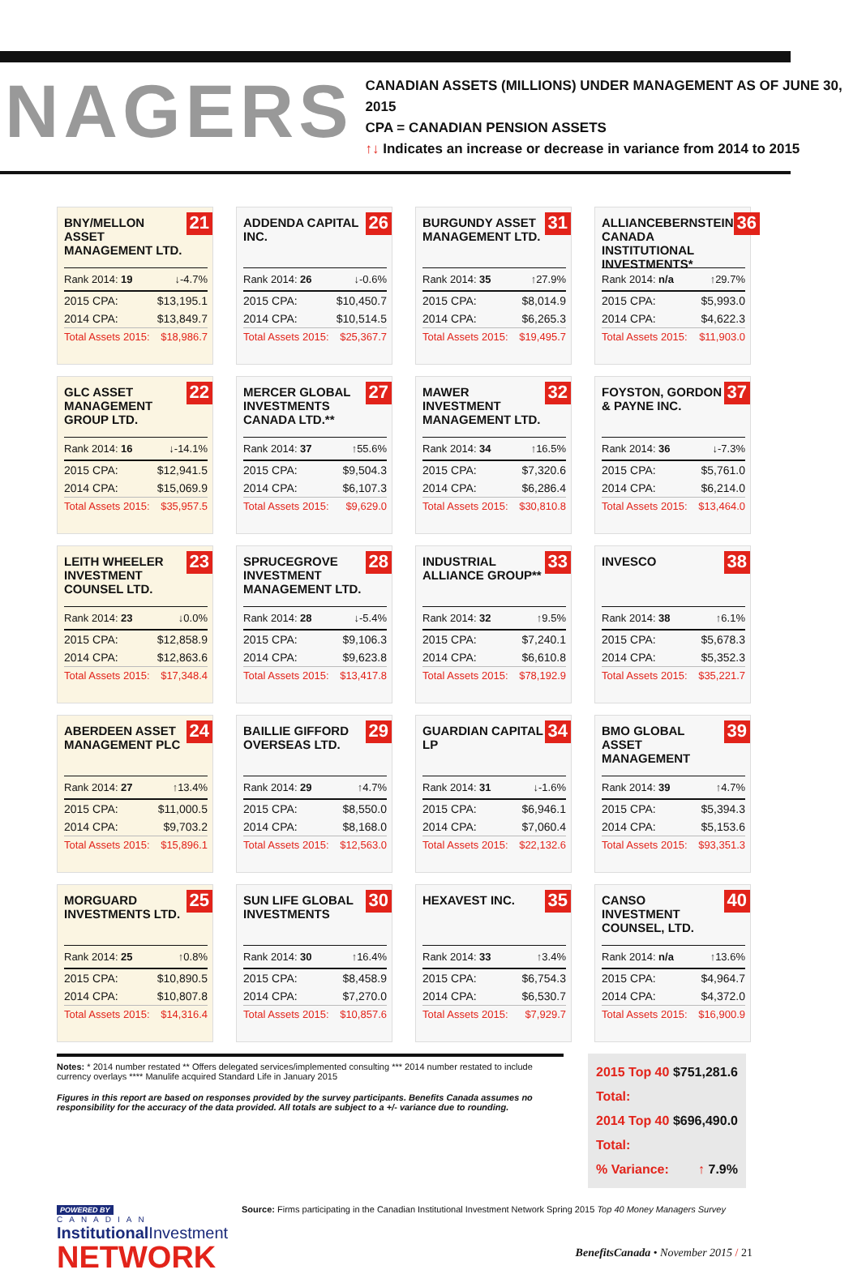NAGERS
CANADIAN ASSETS (MILLIONS) UNDER MANAGEMENT AS OF JUNE 30, 2015
CPA = CANADIAN PENSION ASSETS
↑↓ Indicates an increase or decrease in variance from 2014 to 2015
BNY/MELLON ASSET MANAGEMENT LTD.
21
| Rank 2014: 19 | ↓-4.7% |
| 2015 CPA: | $13,195.1 |
| 2014 CPA: | $13,849.7 |
| Total Assets 2015: | $18,986.7 |
ADDENDA CAPITAL INC.
26
| Rank 2014: 26 | ↓-0.6% |
| 2015 CPA: | $10,450.7 |
| 2014 CPA: | $10,514.5 |
| Total Assets 2015: | $25,367.7 |
BURGUNDY ASSET MANAGEMENT LTD.
31
| Rank 2014: 35 | ↑27.9% |
| 2015 CPA: | $8,014.9 |
| 2014 CPA: | $6,265.3 |
| Total Assets 2015: | $19,495.7 |
ALLIANCEBERNSTEIN CANADA INSTITUTIONAL INVESTMENTS*
36
| Rank 2014: n/a | ↑29.7% |
| 2015 CPA: | $5,993.0 |
| 2014 CPA: | $4,622.3 |
| Total Assets 2015: | $11,903.0 |
GLC ASSET MANAGEMENT GROUP LTD.
22
| Rank 2014: 16 | ↓-14.1% |
| 2015 CPA: | $12,941.5 |
| 2014 CPA: | $15,069.9 |
| Total Assets 2015: | $35,957.5 |
MERCER GLOBAL INVESTMENTS CANADA LTD.**
27
| Rank 2014: 37 | ↑55.6% |
| 2015 CPA: | $9,504.3 |
| 2014 CPA: | $6,107.3 |
| Total Assets 2015: | $9,629.0 |
MAWER INVESTMENT MANAGEMENT LTD.
32
| Rank 2014: 34 | ↑16.5% |
| 2015 CPA: | $7,320.6 |
| 2014 CPA: | $6,286.4 |
| Total Assets 2015: | $30,810.8 |
FOYSTON, GORDON & PAYNE INC.
37
| Rank 2014: 36 | ↓-7.3% |
| 2015 CPA: | $5,761.0 |
| 2014 CPA: | $6,214.0 |
| Total Assets 2015: | $13,464.0 |
LEITH WHEELER INVESTMENT COUNSEL LTD.
23
| Rank 2014: 23 | ↓0.0% |
| 2015 CPA: | $12,858.9 |
| 2014 CPA: | $12,863.6 |
| Total Assets 2015: | $17,348.4 |
SPRUCEGROVE INVESTMENT MANAGEMENT LTD.
28
| Rank 2014: 28 | ↓-5.4% |
| 2015 CPA: | $9,106.3 |
| 2014 CPA: | $9,623.8 |
| Total Assets 2015: | $13,417.8 |
INDUSTRIAL ALLIANCE GROUP**
33
| Rank 2014: 32 | ↑9.5% |
| 2015 CPA: | $7,240.1 |
| 2014 CPA: | $6,610.8 |
| Total Assets 2015: | $78,192.9 |
INVESCO
38
| Rank 2014: 38 | ↑6.1% |
| 2015 CPA: | $5,678.3 |
| 2014 CPA: | $5,352.3 |
| Total Assets 2015: | $35,221.7 |
ABERDEEN ASSET MANAGEMENT PLC
24
| Rank 2014: 27 | ↑13.4% |
| 2015 CPA: | $11,000.5 |
| 2014 CPA: | $9,703.2 |
| Total Assets 2015: | $15,896.1 |
BAILLIE GIFFORD OVERSEAS LTD.
29
| Rank 2014: 29 | ↑4.7% |
| 2015 CPA: | $8,550.0 |
| 2014 CPA: | $8,168.0 |
| Total Assets 2015: | $12,563.0 |
GUARDIAN CAPITAL LP
34
| Rank 2014: 31 | ↓-1.6% |
| 2015 CPA: | $6,946.1 |
| 2014 CPA: | $7,060.4 |
| Total Assets 2015: | $22,132.6 |
BMO GLOBAL ASSET MANAGEMENT
39
| Rank 2014: 39 | ↑4.7% |
| 2015 CPA: | $5,394.3 |
| 2014 CPA: | $5,153.6 |
| Total Assets 2015: | $93,351.3 |
MORGUARD INVESTMENTS LTD.
25
| Rank 2014: 25 | ↑0.8% |
| 2015 CPA: | $10,890.5 |
| 2014 CPA: | $10,807.8 |
| Total Assets 2015: | $14,316.4 |
SUN LIFE GLOBAL INVESTMENTS
30
| Rank 2014: 30 | ↑16.4% |
| 2015 CPA: | $8,458.9 |
| 2014 CPA: | $7,270.0 |
| Total Assets 2015: | $10,857.6 |
HEXAVEST INC.
35
| Rank 2014: 33 | ↑3.4% |
| 2015 CPA: | $6,754.3 |
| 2014 CPA: | $6,530.7 |
| Total Assets 2015: | $7,929.7 |
CANSO INVESTMENT COUNSEL, LTD.
40
| Rank 2014: n/a | ↑13.6% |
| 2015 CPA: | $4,964.7 |
| 2014 CPA: | $4,372.0 |
| Total Assets 2015: | $16,900.9 |
Notes: * 2014 number restated ** Offers delegated services/implemented consulting *** 2014 number restated to include currency overlays **** Manulife acquired Standard Life in January 2015
Figures in this report are based on responses provided by the survey participants. Benefits Canada assumes no responsibility for the accuracy of the data provided. All totals are subject to a +/- variance due to rounding.
2015 Top 40 Total: $751,281.6
2014 Top 40 Total: $696,490.0
% Variance: ↑ 7.9%
POWERED BY
CANADIAN
Institutional Investment
NETWORK
Source: Firms participating in the Canadian Institutional Investment Network Spring 2015 Top 40 Money Managers Survey
BenefitsCanada • November 2015 / 21